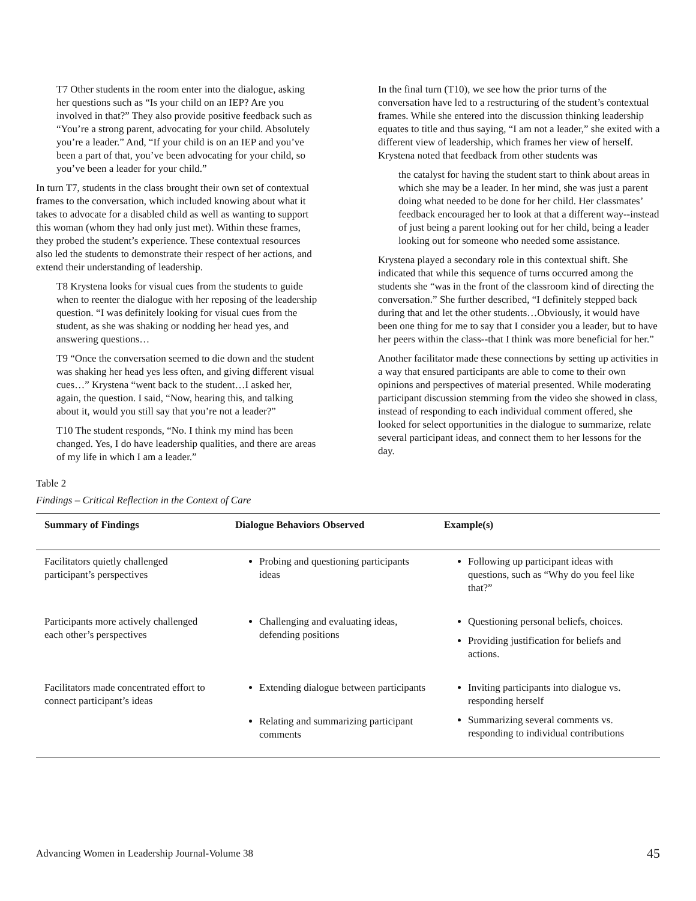T7 Other students in the room enter into the dialogue, asking her questions such as “Is your child on an IEP? Are you involved in that?” They also provide positive feedback such as “You’re a strong parent, advocating for your child. Absolutely you’re a leader.” And, “If your child is on an IEP and you’ve been a part of that, you’ve been advocating for your child, so you’ve been a leader for your child.”
In turn T7, students in the class brought their own set of contextual frames to the conversation, which included knowing about what it takes to advocate for a disabled child as well as wanting to support this woman (whom they had only just met). Within these frames, they probed the student’s experience. These contextual resources also led the students to demonstrate their respect of her actions, and extend their understanding of leadership.
T8 Krystena looks for visual cues from the students to guide when to reenter the dialogue with her reposing of the leadership question. “I was definitely looking for visual cues from the student, as she was shaking or nodding her head yes, and answering questions…
T9 “Once the conversation seemed to die down and the student was shaking her head yes less often, and giving different visual cues…” Krystena “went back to the student…I asked her, again, the question. I said, “Now, hearing this, and talking about it, would you still say that you’re not a leader?”
T10 The student responds, “No. I think my mind has been changed. Yes, I do have leadership qualities, and there are areas of my life in which I am a leader.”
In the final turn (T10), we see how the prior turns of the conversation have led to a restructuring of the student’s contextual frames. While she entered into the discussion thinking leadership equates to title and thus saying, “I am not a leader,” she exited with a different view of leadership, which frames her view of herself. Krystena noted that feedback from other students was
the catalyst for having the student start to think about areas in which she may be a leader. In her mind, she was just a parent doing what needed to be done for her child. Her classmates’ feedback encouraged her to look at that a different way--instead of just being a parent looking out for her child, being a leader looking out for someone who needed some assistance.
Krystena played a secondary role in this contextual shift. She indicated that while this sequence of turns occurred among the students she “was in the front of the classroom kind of directing the conversation.” She further described, “I definitely stepped back during that and let the other students…Obviously, it would have been one thing for me to say that I consider you a leader, but to have her peers within the class--that I think was more beneficial for her.”
Another facilitator made these connections by setting up activities in a way that ensured participants are able to come to their own opinions and perspectives of material presented. While moderating participant discussion stemming from the video she showed in class, instead of responding to each individual comment offered, she looked for select opportunities in the dialogue to summarize, relate several participant ideas, and connect them to her lessons for the day.
Table 2
Findings – Critical Reflection in the Context of Care
| Summary of Findings | Dialogue Behaviors Observed | Example(s) |
| --- | --- | --- |
| Facilitators quietly challenged participant’s perspectives | Probing and questioning participants ideas | Following up participant ideas with questions, such as “Why do you feel like that?” |
| Participants more actively challenged each other’s perspectives | Challenging and evaluating ideas, defending positions | Questioning personal beliefs, choices. Providing justification for beliefs and actions. |
| Facilitators made concentrated effort to connect participant’s ideas | Extending dialogue between participants Relating and summarizing participant comments | Inviting participants into dialogue vs. responding herself Summarizing several comments vs. responding to individual contributions |
Advancing Women in Leadership Journal-Volume 38 45